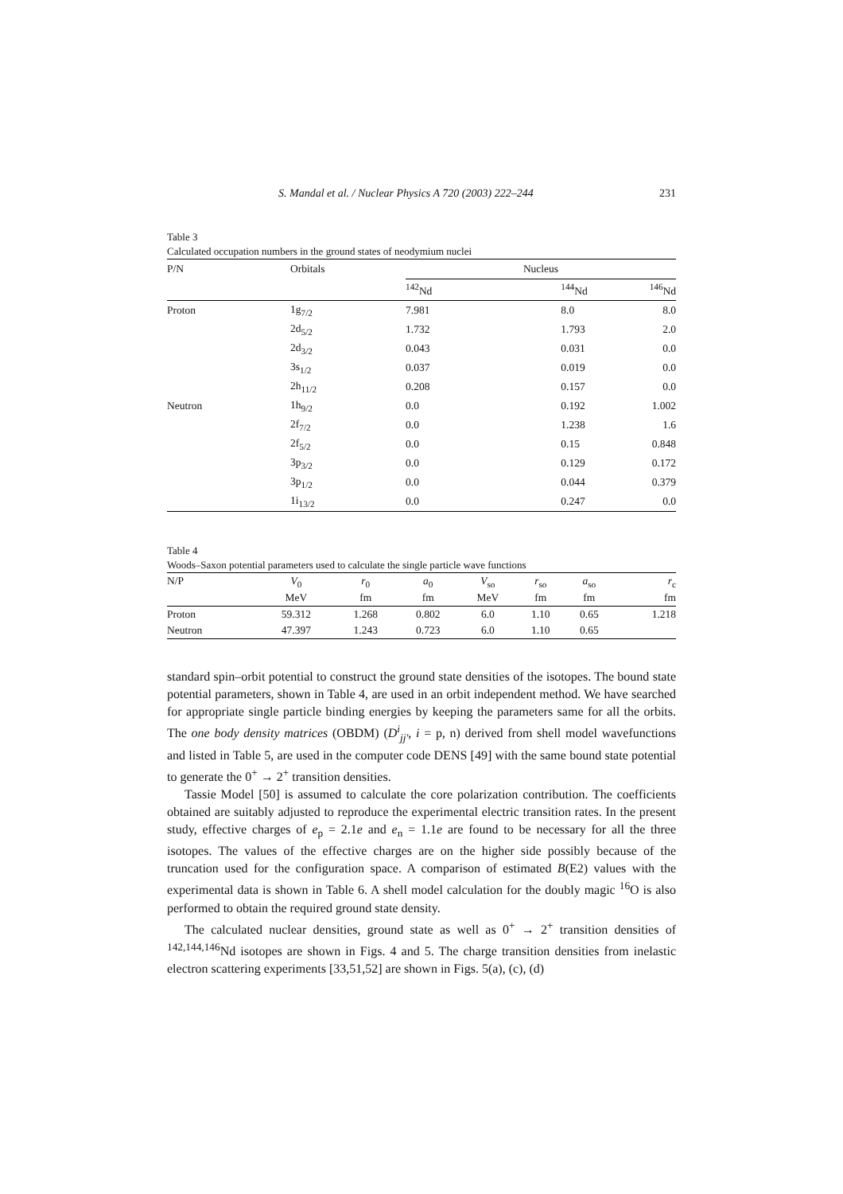S. Mandal et al. / Nuclear Physics A 720 (2003) 222–244 231
Table 3
Calculated occupation numbers in the ground states of neodymium nuclei
| P/N | Orbitals | Nucleus | | |
| --- | --- | --- | --- | --- |
| | | <sup>142</sup>Nd | <sup>144</sup>Nd | <sup>146</sup>Nd |
| Proton | 1g<sub>7/2</sub> | 7.981 | 8.0 | 8.0 |
| | 2d<sub>5/2</sub> | 1.732 | 1.793 | 2.0 |
| | 2d<sub>3/2</sub> | 0.043 | 0.031 | 0.0 |
| | 3s<sub>1/2</sub> | 0.037 | 0.019 | 0.0 |
| | 2h<sub>11/2</sub> | 0.208 | 0.157 | 0.0 |
| Neutron | 1h<sub>9/2</sub> | 0.0 | 0.192 | 1.002 |
| | 2f<sub>7/2</sub> | 0.0 | 1.238 | 1.6 |
| | 2f<sub>5/2</sub> | 0.0 | 0.15 | 0.848 |
| | 3p<sub>3/2</sub> | 0.0 | 0.129 | 0.172 |
| | 3p<sub>1/2</sub> | 0.0 | 0.044 | 0.379 |
| | 1i<sub>13/2</sub> | 0.0 | 0.247 | 0.0 |
Table 4
Woods–Saxon potential parameters used to calculate the single particle wave functions
| N/P | V<sub>0</sub> | r<sub>0</sub> | a<sub>0</sub> | V<sub>so</sub> | r<sub>so</sub> | a<sub>so</sub> | r<sub>c</sub> |
| --- | --- | --- | --- | --- | --- | --- | --- |
| | MeV | fm | fm | MeV | fm | fm | fm |
| Proton | 59.312 | 1.268 | 0.802 | 6.0 | 1.10 | 0.65 | 1.218 |
| Neutron | 47.397 | 1.243 | 0.723 | 6.0 | 1.10 | 0.65 | |
standard spin–orbit potential to construct the ground state densities of the isotopes. The bound state potential parameters, shown in Table 4, are used in an orbit independent method. We have searched for appropriate single particle binding energies by keeping the parameters same for all the orbits. The one body density matrices (OBDM) (D<sup>i</sup><sub>jj′</sub>, i = p, n) derived from shell model wavefunctions and listed in Table 5, are used in the computer code DENS [49] with the same bound state potential to generate the 0<sup>+</sup> → 2<sup>+</sup> transition densities.
Tassie Model [50] is assumed to calculate the core polarization contribution. The coefficients obtained are suitably adjusted to reproduce the experimental electric transition rates. In the present study, effective charges of e<sub>p</sub> = 2.1e and e<sub>n</sub> = 1.1e are found to be necessary for all the three isotopes. The values of the effective charges are on the higher side possibly because of the truncation used for the configuration space. A comparison of estimated B(E2) values with the experimental data is shown in Table 6. A shell model calculation for the doubly magic <sup>16</sup>O is also performed to obtain the required ground state density.
The calculated nuclear densities, ground state as well as 0<sup>+</sup> → 2<sup>+</sup> transition densities of <sup>142,144,146</sup>Nd isotopes are shown in Figs. 4 and 5. The charge transition densities from inelastic electron scattering experiments [33,51,52] are shown in Figs. 5(a), (c), (d)